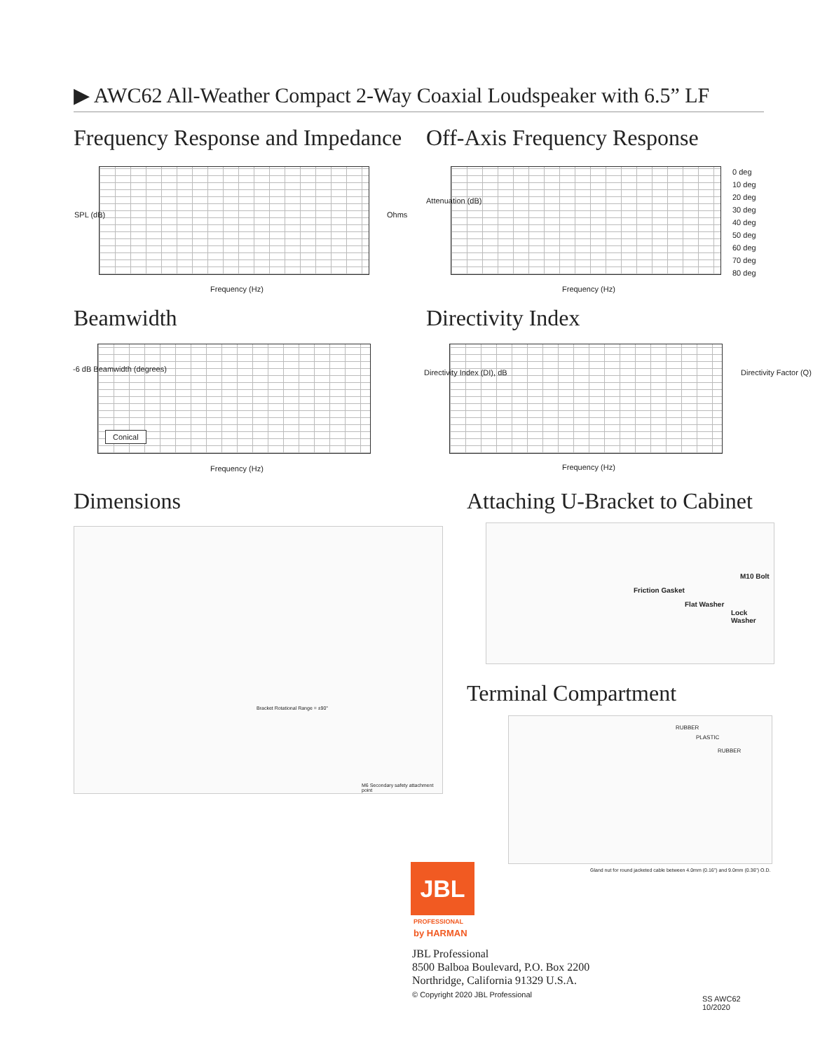▶ AWC62 All-Weather Compact 2-Way Coaxial Loudspeaker with 6.5” LF
Frequency Response and Impedance
Off-Axis Frequency Response
Frequency (Hz)
SPL (dB) Ohms
Frequency (Hz)
Attenuation (dB)
0 deg
10 deg
20 deg
30 deg
40 deg
50 deg
60 deg
70 deg
80 deg
Beamwidth Directivity Index
Conical
Frequency (Hz)
-6 dB Beamwidth (degrees)
Frequency (Hz)
Directivity Index (DI), dB Directivity Factor (Q)
Dimensions Attaching U-Bracket to Cabinet
Bracket Rotational Range = ±90°
M6 Secondary safety attachment point
M10 Bolt
Friction Gasket
Flat Washer
Lock Washer
Terminal Compartment
RUBBER
PLASTIC
RUBBER
Gland nut for round jacketed cable between 4.0mm (0.16") and 9.0mm (0.36") O.D.
JBL
PROFESSIONAL
by HARMAN
JBL Professional
8500 Balboa Boulevard, P.O. Box 2200
Northridge, California 91329 U.S.A.
© Copyright 2020 JBL Professional
SS AWC62
10/2020